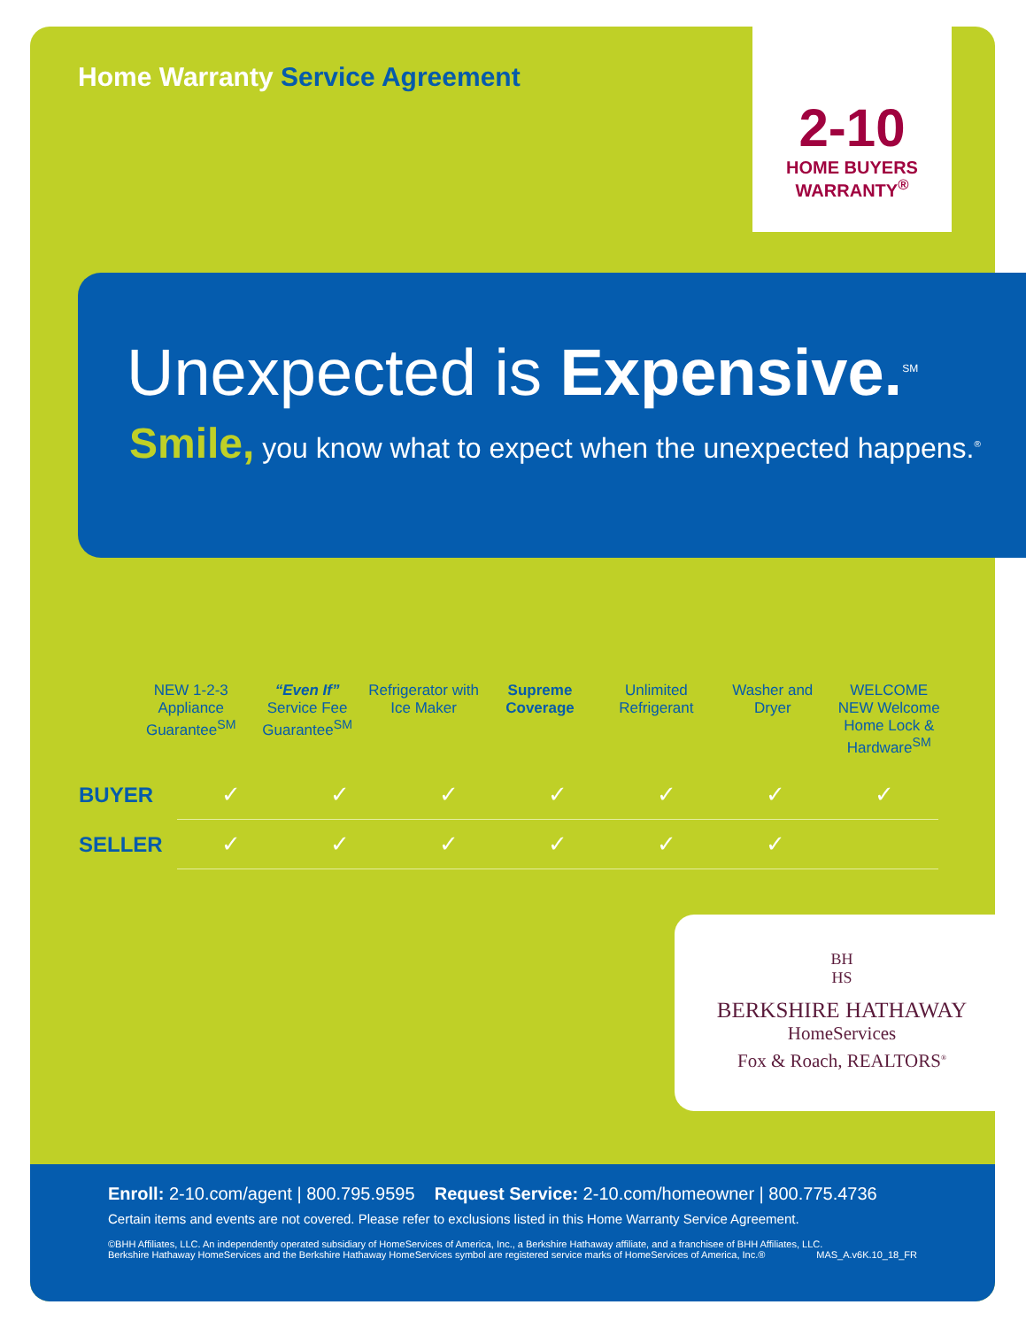Home Warranty Service Agreement
2-10
HOME BUYERS
WARRANTY<sup>®</sup>
Unexpected is Expensive.<sup>SM</sup>
Smile, you know what to expect when the unexpected happens.<sup>®</sup>
NEW 1-2-3 Appliance Guarantee<sup>SM</sup>
“Even If” Service Fee Guarantee<sup>SM</sup>
Refrigerator with Ice Maker Supreme Coverage Unlimited Refrigerant Washer and Dryer WELCOME NEW Welcome Home Lock & Hardware<sup>SM</sup>
| BUYER | ✓ | ✓ | ✓ | ✓ | ✓ | ✓ | ✓ |
| SELLER | ✓ | ✓ | ✓ | ✓ | ✓ | ✓ | |
BH
HS
BERKSHIRE HATHAWAY
HomeServices
Fox & Roach, REALTORS<sup>®</sup>
Enroll: 2-10.com/agent | 800.795.9595 Request Service: 2-10.com/homeowner | 800.775.4736
Certain items and events are not covered. Please refer to exclusions listed in this Home Warranty Service Agreement.
©BHH Affiliates, LLC. An independently operated subsidiary of HomeServices of America, Inc., a Berkshire Hathaway affiliate, and a franchisee of BHH Affiliates, LLC.
Berkshire Hathaway HomeServices and the Berkshire Hathaway HomeServices symbol are registered service marks of HomeServices of America, Inc.® MAS_A.v6K.10_18_FR